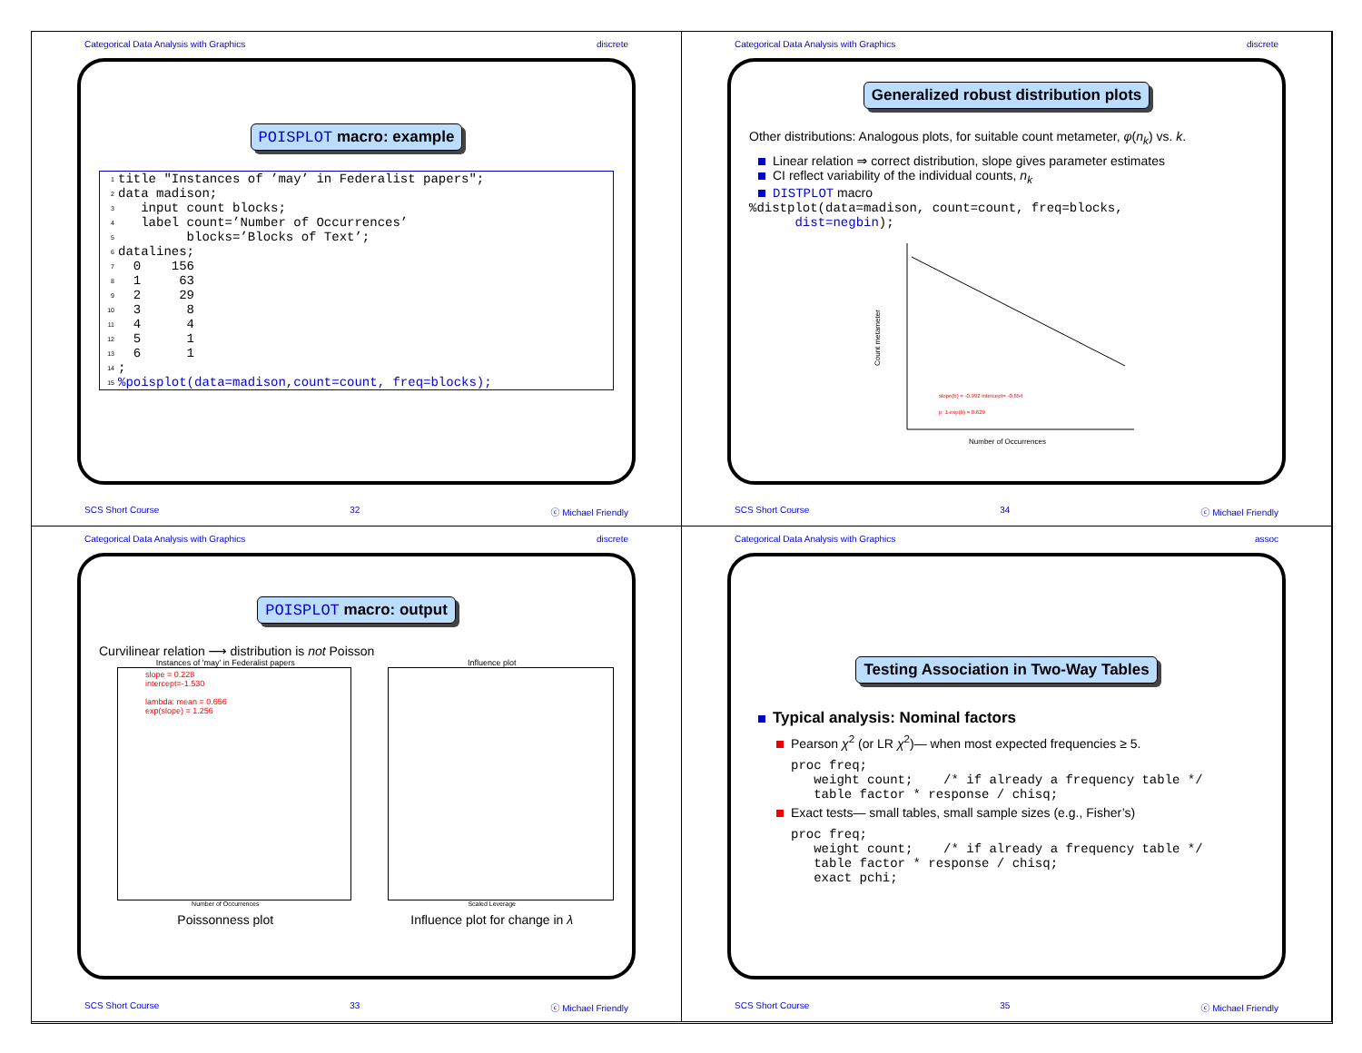Categorical Data Analysis with Graphics discrete
POISPLOT macro: example
1
title "Instances of ’may’ in Federalist papers";
2
data madison;
3
   input count blocks;
4
   label count=’Number of Occurrences’
5
         blocks=’Blocks of Text’;
6
datalines;
7
  0    156
8
  1     63
9
  2     29
10
  3      8
11
  4      4
12
  5      1
13
  6      1
14
;
15
%poisplot(data=madison,count=count, freq=blocks);
SCS Short Course 32 ⓒ Michael Friendly
Categorical Data Analysis with Graphics discrete
Generalized robust distribution plots
Other distributions: Analogous plots, for suitable count metameter, φ(n<sub>k</sub>) vs. k.
Linear relation ⇒ correct distribution, slope gives parameter estimates
CI reflect variability of the individual counts, n<sub>k</sub>
DISTPLOT macro
%distplot(data=madison, count=count, freq=blocks,
      dist=negbin);
Count metameter
Number of Occurrences
slope(b) = -0.992 intercept= -0.654
p: 1-exp(b) = 0.629
SCS Short Course 34 ⓒ Michael Friendly
Categorical Data Analysis with Graphics discrete
POISPLOT macro: output
Curvilinear relation ⟶ distribution is not Poisson
Instances of 'may' in Federalist papers
slope = 0.228
intercept=-1.530
lambda: mean = 0.656
exp(slope) = 1.256
Number of Occurrences
Poissonness plot
Influence plot
Scaled Leverage
Influence plot for change in λ
SCS Short Course 33 ⓒ Michael Friendly
Categorical Data Analysis with Graphics assoc
Testing Association in Two-Way Tables
Typical analysis: Nominal factors
Pearson χ<sup>2</sup> (or LR χ<sup>2</sup>)— when most expected frequencies ≥ 5.
proc freq;
   weight count;    /* if already a frequency table */
   table factor * response / chisq;
Exact tests— small tables, small sample sizes (e.g., Fisher’s)
proc freq;
   weight count;    /* if already a frequency table */
   table factor * response / chisq;
   exact pchi;
SCS Short Course 35 ⓒ Michael Friendly